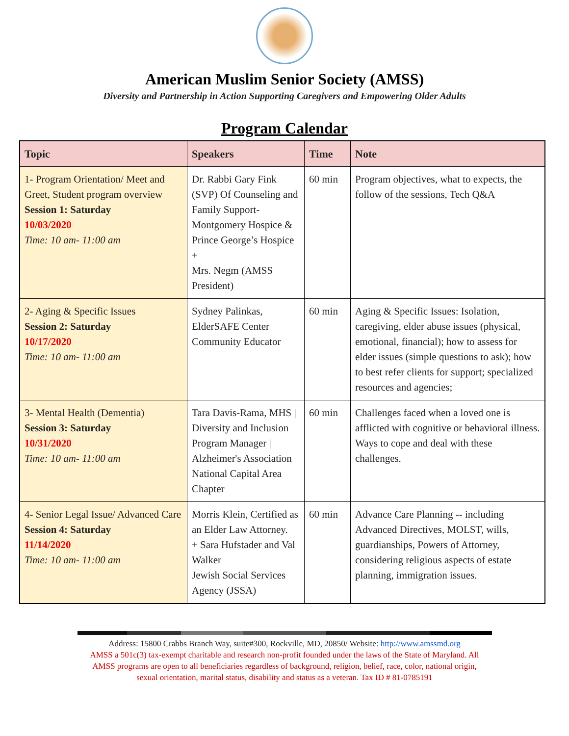American Muslim Senior Society (AMSS)
Diversity and Partnership in Action Supporting Caregivers and Empowering Older Adults
Program Calendar
| Topic | Speakers | Time | Note |
| --- | --- | --- | --- |
| 1- Program Orientation/ Meet and Greet, Student program overview Session 1: Saturday 10/03/2020 Time: 10 am- 11:00 am | Dr. Rabbi Gary Fink (SVP) Of Counseling and Family Support- Montgomery Hospice & Prince George’s Hospice + Mrs. Negm (AMSS President) | 60 min | Program objectives, what to expects, the follow of the sessions, Tech Q&A |
| 2- Aging & Specific Issues Session 2: Saturday 10/17/2020 Time: 10 am- 11:00 am | Sydney Palinkas, ElderSAFE Center Community Educator | 60 min | Aging & Specific Issues: Isolation, caregiving, elder abuse issues (physical, emotional, financial); how to assess for elder issues (simple questions to ask); how to best refer clients for support; specialized resources and agencies; |
| 3- Mental Health (Dementia) Session 3: Saturday 10/31/2020 Time: 10 am- 11:00 am | Tara Davis-Rama, MHS / Diversity and Inclusion Program Manager / Alzheimer's Association National Capital Area Chapter | 60 min | Challenges faced when a loved one is afflicted with cognitive or behavioral illness. Ways to cope and deal with these challenges. |
| 4- Senior Legal Issue/ Advanced Care Session 4: Saturday 11/14/2020 Time: 10 am- 11:00 am | Morris Klein, Certified as an Elder Law Attorney. + Sara Hufstader and Val Walker Jewish Social Services Agency (JSSA) | 60 min | Advance Care Planning -- including Advanced Directives, MOLST, wills, guardianships, Powers of Attorney, considering religious aspects of estate planning, immigration issues. |
Address: 15800 Crabbs Branch Way, suite#300, Rockville, MD, 20850/ Website: http://www.amssmd.org
AMSS a 501c(3) tax-exempt charitable and research non-profit founded under the laws of the State of Maryland. All
AMSS programs are open to all beneficiaries regardless of background, religion, belief, race, color, national origin,
sexual orientation, marital status, disability and status as a veteran. Tax ID # 81-0785191